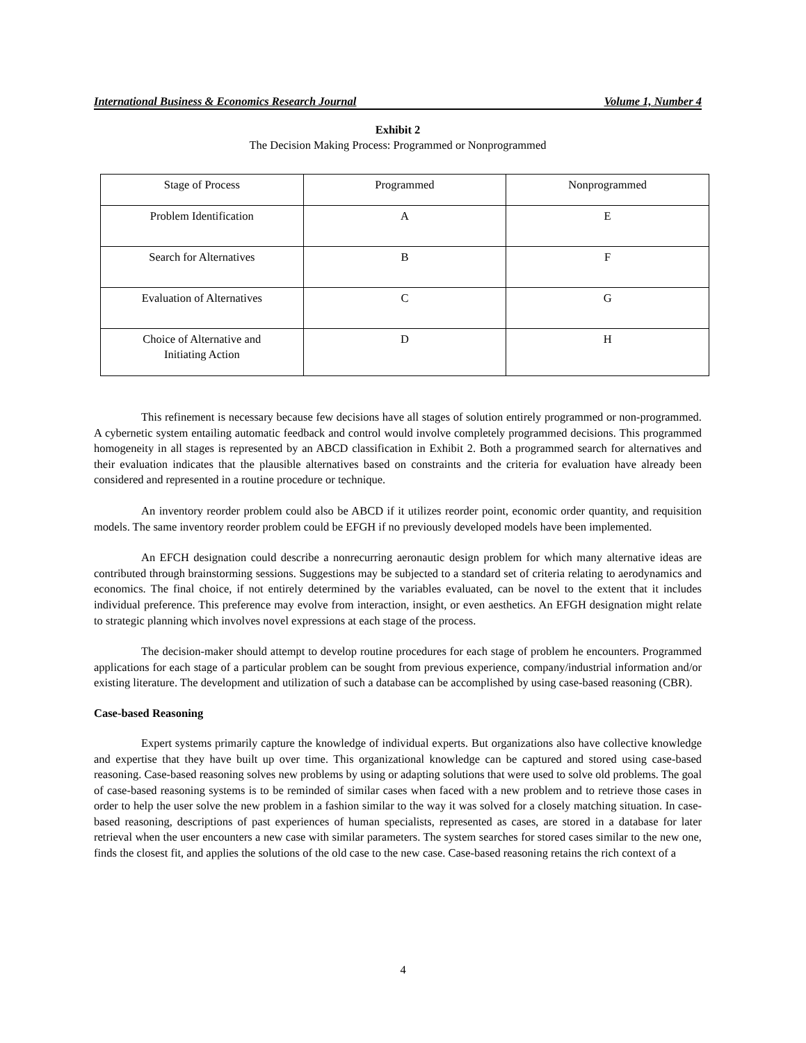International Business & Economics Research Journal Volume 1, Number 4
Exhibit 2
The Decision Making Process: Programmed or Nonprogrammed
| Stage of Process | Programmed | Nonprogrammed |
| Problem Identification | A | E |
| Search for Alternatives | B | F |
| Evaluation of Alternatives | C | G |
| Choice of Alternative and Initiating Action | D | H |
This refinement is necessary because few decisions have all stages of solution entirely programmed or non-programmed. A cybernetic system entailing automatic feedback and control would involve completely programmed decisions. This programmed homogeneity in all stages is represented by an ABCD classification in Exhibit 2. Both a programmed search for alternatives and their evaluation indicates that the plausible alternatives based on constraints and the criteria for evaluation have already been considered and represented in a routine procedure or technique.
An inventory reorder problem could also be ABCD if it utilizes reorder point, economic order quantity, and requisition models. The same inventory reorder problem could be EFGH if no previously developed models have been implemented.
An EFCH designation could describe a nonrecurring aeronautic design problem for which many alternative ideas are contributed through brainstorming sessions. Suggestions may be subjected to a standard set of criteria relating to aerodynamics and economics. The final choice, if not entirely determined by the variables evaluated, can be novel to the extent that it includes individual preference. This preference may evolve from interaction, insight, or even aesthetics. An EFGH designation might relate to strategic planning which involves novel expressions at each stage of the process.
The decision-maker should attempt to develop routine procedures for each stage of problem he encounters. Programmed applications for each stage of a particular problem can be sought from previous experience, company/industrial information and/or existing literature. The development and utilization of such a database can be accomplished by using case-based reasoning (CBR).
Case-based Reasoning
Expert systems primarily capture the knowledge of individual experts. But organizations also have collective knowledge and expertise that they have built up over time. This organizational knowledge can be captured and stored using case-based reasoning. Case-based reasoning solves new problems by using or adapting solutions that were used to solve old problems. The goal of case-based reasoning systems is to be reminded of similar cases when faced with a new problem and to retrieve those cases in order to help the user solve the new problem in a fashion similar to the way it was solved for a closely matching situation. In case-based reasoning, descriptions of past experiences of human specialists, represented as cases, are stored in a database for later retrieval when the user encounters a new case with similar parameters. The system searches for stored cases similar to the new one, finds the closest fit, and applies the solutions of the old case to the new case. Case-based reasoning retains the rich context of a
4